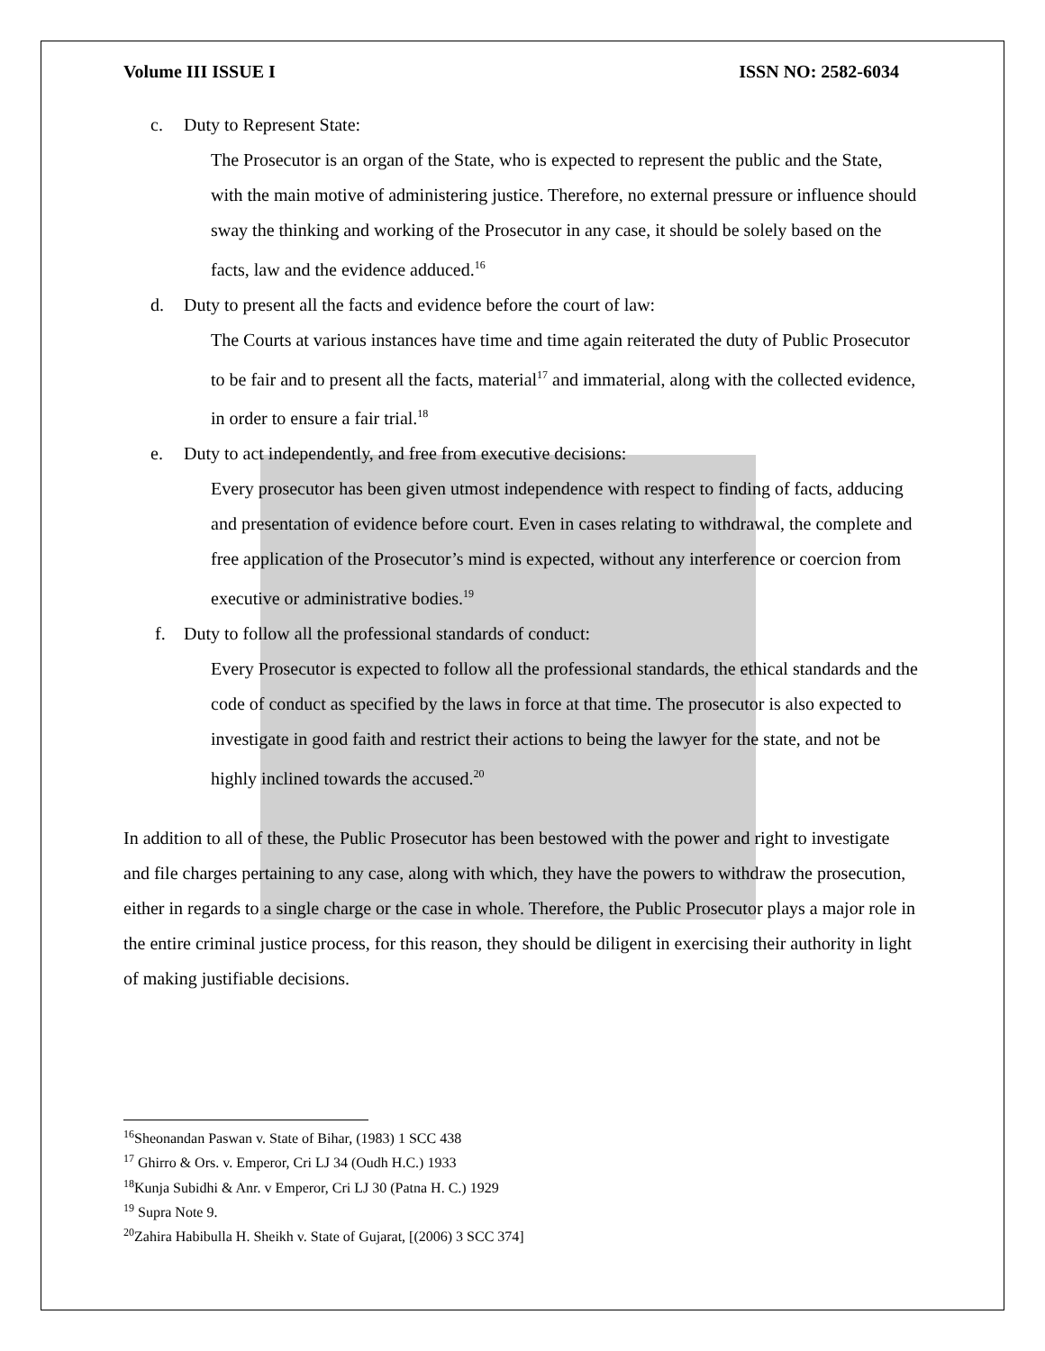Volume III ISSUE I ISSN NO: 2582-6034
c. Duty to Represent State:
The Prosecutor is an organ of the State, who is expected to represent the public and the State, with the main motive of administering justice. Therefore, no external pressure or influence should sway the thinking and working of the Prosecutor in any case, it should be solely based on the facts, law and the evidence adduced.<sup>16</sup>
d. Duty to present all the facts and evidence before the court of law:
The Courts at various instances have time and time again reiterated the duty of Public Prosecutor to be fair and to present all the facts, material<sup>17</sup> and immaterial, along with the collected evidence, in order to ensure a fair trial.<sup>18</sup>
e. Duty to act independently, and free from executive decisions:
Every prosecutor has been given utmost independence with respect to finding of facts, adducing and presentation of evidence before court. Even in cases relating to withdrawal, the complete and free application of the Prosecutor’s mind is expected, without any interference or coercion from executive or administrative bodies.<sup>19</sup>
f. Duty to follow all the professional standards of conduct:
Every Prosecutor is expected to follow all the professional standards, the ethical standards and the code of conduct as specified by the laws in force at that time. The prosecutor is also expected to investigate in good faith and restrict their actions to being the lawyer for the state, and not be highly inclined towards the accused.<sup>20</sup>
In addition to all of these, the Public Prosecutor has been bestowed with the power and right to investigate and file charges pertaining to any case, along with which, they have the powers to withdraw the prosecution, either in regards to a single charge or the case in whole. Therefore, the Public Prosecutor plays a major role in the entire criminal justice process, for this reason, they should be diligent in exercising their authority in light of making justifiable decisions.
<sup>16</sup> Sheonandan Paswan v. State of Bihar, (1983) 1 SCC 438
<sup>17</sup> Ghirro & Ors. v. Emperor, Cri LJ 34 (Oudh H.C.) 1933
<sup>18</sup> Kunja Subidhi & Anr. v Emperor, Cri LJ 30 (Patna H. C.) 1929
<sup>19</sup> Supra Note 9.
<sup>20</sup> Zahira Habibulla H. Sheikh v. State of Gujarat, [(2006) 3 SCC 374]